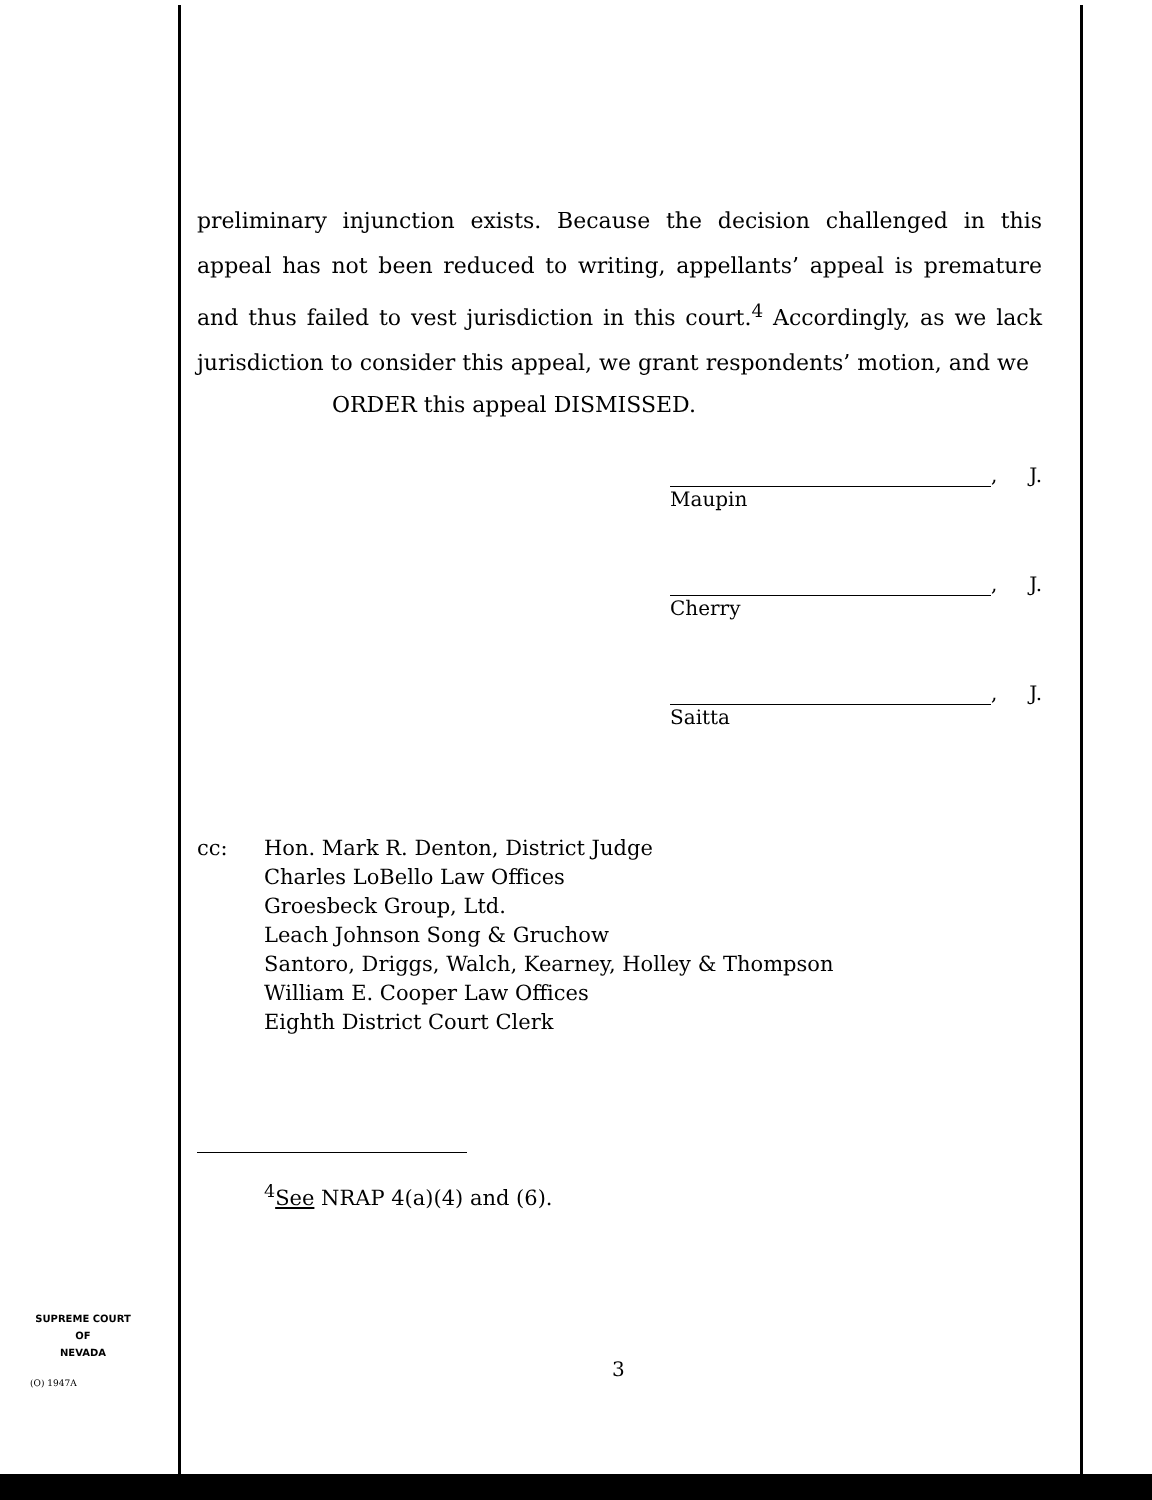preliminary injunction exists. Because the decision challenged in this appeal has not been reduced to writing, appellants’ appeal is premature and thus failed to vest jurisdiction in this court.<sup>4</sup> Accordingly, as we lack jurisdiction to consider this appeal, we grant respondents’ motion, and we
ORDER this appeal DISMISSED.
, J.
Maupin
, J.
Cherry
, J.
Saitta
cc: Hon. Mark R. Denton, District Judge
Charles LoBello Law Offices
Groesbeck Group, Ltd.
Leach Johnson Song & Gruchow
Santoro, Driggs, Walch, Kearney, Holley & Thompson
William E. Cooper Law Offices
Eighth District Court Clerk
<sup>4</sup> See NRAP 4(a)(4) and (6).
SUPREME COURT
OF
NEVADA
(O) 1947A
3